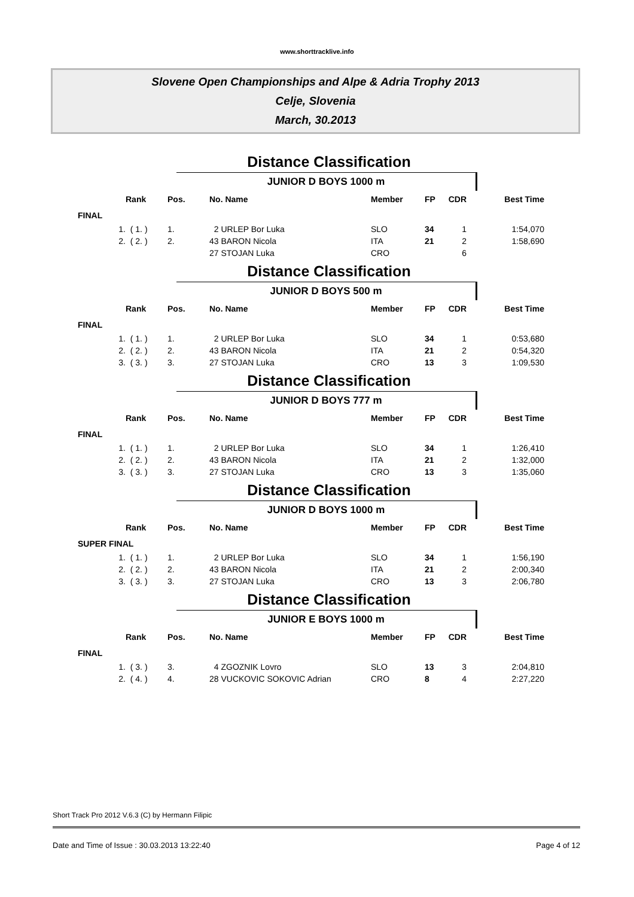www.shorttracklive.info
Slovene Open Championships and Alpe & Adria Trophy 2013
Celje, Slovenia
March, 30.2013
Distance Classification
JUNIOR D BOYS 1000 m
| | Rank | Pos. | No. Name | Member | FP | CDR | Best Time |
| --- | --- | --- | --- | --- | --- | --- | --- |
| FINAL | | | | | | | |
| 1. | ( 1. ) | 1. | 2 URLEP Bor Luka | SLO | 34 | 1 | 1:54,070 |
| 2. | ( 2. ) | 2. | 43 BARON Nicola | ITA | 21 | 2 | 1:58,690 |
| | | | 27 STOJAN Luka | CRO | | 6 | |
Distance Classification
JUNIOR D BOYS 500 m
| | Rank | Pos. | No. Name | Member | FP | CDR | Best Time |
| --- | --- | --- | --- | --- | --- | --- | --- |
| FINAL | | | | | | | |
| 1. | ( 1. ) | 1. | 2 URLEP Bor Luka | SLO | 34 | 1 | 0:53,680 |
| 2. | ( 2. ) | 2. | 43 BARON Nicola | ITA | 21 | 2 | 0:54,320 |
| 3. | ( 3. ) | 3. | 27 STOJAN Luka | CRO | 13 | 3 | 1:09,530 |
Distance Classification
JUNIOR D BOYS 777 m
| | Rank | Pos. | No. Name | Member | FP | CDR | Best Time |
| --- | --- | --- | --- | --- | --- | --- | --- |
| FINAL | | | | | | | |
| 1. | ( 1. ) | 1. | 2 URLEP Bor Luka | SLO | 34 | 1 | 1:26,410 |
| 2. | ( 2. ) | 2. | 43 BARON Nicola | ITA | 21 | 2 | 1:32,000 |
| 3. | ( 3. ) | 3. | 27 STOJAN Luka | CRO | 13 | 3 | 1:35,060 |
Distance Classification
JUNIOR D BOYS 1000 m
| | Rank | Pos. | No. Name | Member | FP | CDR | Best Time |
| --- | --- | --- | --- | --- | --- | --- | --- |
| SUPER FINAL | | | | | | | |
| 1. | ( 1. ) | 1. | 2 URLEP Bor Luka | SLO | 34 | 1 | 1:56,190 |
| 2. | ( 2. ) | 2. | 43 BARON Nicola | ITA | 21 | 2 | 2:00,340 |
| 3. | ( 3. ) | 3. | 27 STOJAN Luka | CRO | 13 | 3 | 2:06,780 |
Distance Classification
JUNIOR E BOYS 1000 m
| | Rank | Pos. | No. Name | Member | FP | CDR | Best Time |
| --- | --- | --- | --- | --- | --- | --- | --- |
| FINAL | | | | | | | |
| 1. | ( 3. ) | 3. | 4 ZGOZNIK Lovro | SLO | 13 | 3 | 2:04,810 |
| 2. | ( 4. ) | 4. | 28 VUCKOVIC SOKOVIC Adrian | CRO | 8 | 4 | 2:27,220 |
Short Track Pro 2012 V.6.3 (C) by Hermann Filipic
Date and Time of Issue : 30.03.2013 13:22:40 Page 4 of 12